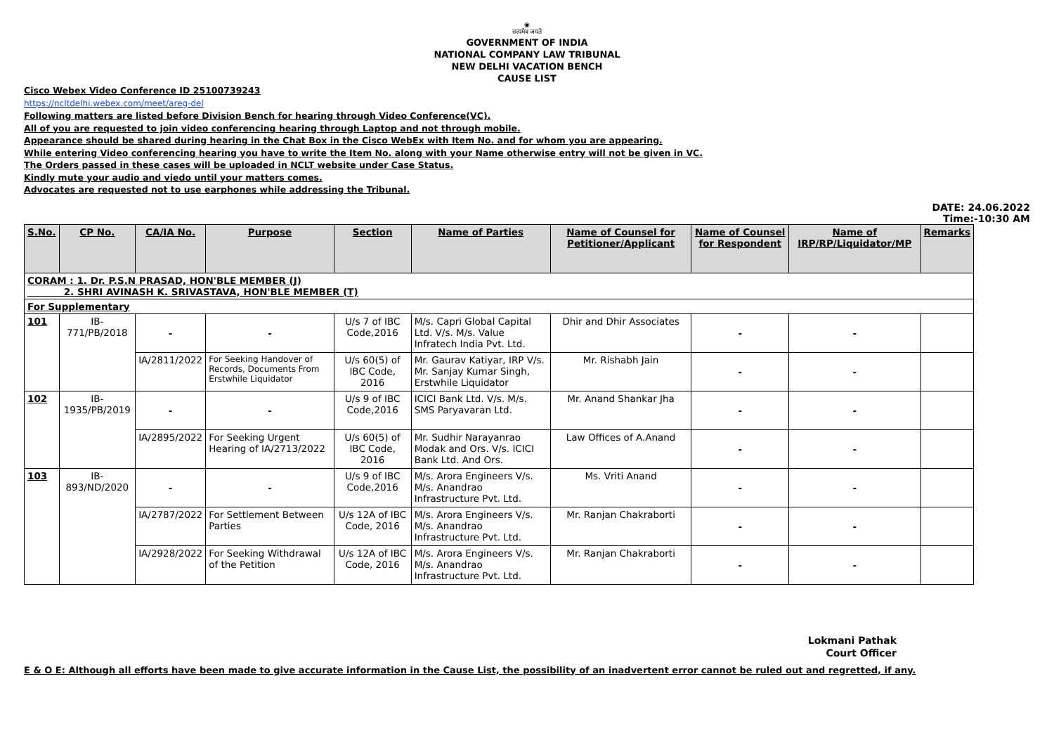◉
सत्यमेव जयते
GOVERNMENT OF INDIA
NATIONAL COMPANY LAW TRIBUNAL
NEW DELHI VACATION BENCH
CAUSE LIST
Cisco Webex Video Conference ID 25100739243
https://ncltdelhi.webex.com/meet/areg-del
Following matters are listed before Division Bench for hearing through Video Conference(VC).
All of you are requested to join video conferencing hearing through Laptop and not through mobile.
Appearance should be shared during hearing in the Chat Box in the Cisco WebEx with Item No. and for whom you are appearing.
While entering Video conferencing hearing you have to write the Item No. along with your Name otherwise entry will not be given in VC.
The Orders passed in these cases will be uploaded in NCLT website under Case Status.
Kindly mute your audio and viedo until your matters comes.
Advocates are requested not to use earphones while addressing the Tribunal.
DATE: 24.06.2022
Time:-10:30 AM
| S.No. | CP No. | CA/IA No. | Purpose | Section | Name of Parties | Name of Counsel for Petitioner/Applicant | Name of Counsel for Respondent | Name of IRP/RP/Liquidator/MP | Remarks |
| --- | --- | --- | --- | --- | --- | --- | --- | --- | --- |
| CORAM : 1. Dr. P.S.N PRASAD, HON'BLE MEMBER (J) 2. SHRI AVINASH K. SRIVASTAVA, HON'BLE MEMBER (T) | | | | | | | | | |
| For Supplementary | | | | | | | | | |
| 101 | IB-771/PB/2018 | - | - | U/s 7 of IBC Code,2016 | M/s. Capri Global Capital Ltd. V/s. M/s. Value Infratech India Pvt. Ltd. | Dhir and Dhir Associates | - | - | |
| | | IA/2811/2022 | For Seeking Handover of Records, Documents From Erstwhile Liquidator | U/s 60(5) of IBC Code, 2016 | Mr. Gaurav Katiyar, IRP V/s. Mr. Sanjay Kumar Singh, Erstwhile Liquidator | Mr. Rishabh Jain | - | - | |
| 102 | IB-1935/PB/2019 | - | - | U/s 9 of IBC Code,2016 | ICICI Bank Ltd. V/s. M/s. SMS Paryavaran Ltd. | Mr. Anand Shankar Jha | - | - | |
| | | IA/2895/2022 | For Seeking Urgent Hearing of IA/2713/2022 | U/s 60(5) of IBC Code, 2016 | Mr. Sudhir Narayanrao Modak and Ors. V/s. ICICI Bank Ltd. And Ors. | Law Offices of A.Anand | - | - | |
| 103 | IB-893/ND/2020 | - | - | U/s 9 of IBC Code,2016 | M/s. Arora Engineers V/s. M/s. Anandrao Infrastructure Pvt. Ltd. | Ms. Vriti Anand | - | - | |
| | | IA/2787/2022 | For Settlement Between Parties | U/s 12A of IBC Code, 2016 | M/s. Arora Engineers V/s. M/s. Anandrao Infrastructure Pvt. Ltd. | Mr. Ranjan Chakraborti | - | - | |
| | | IA/2928/2022 | For Seeking Withdrawal of the Petition | U/s 12A of IBC Code, 2016 | M/s. Arora Engineers V/s. M/s. Anandrao Infrastructure Pvt. Ltd. | Mr. Ranjan Chakraborti | - | - | |
Lokmani Pathak
Court Officer
E & O E: Although all efforts have been made to give accurate information in the Cause List, the possibility of an inadvertent error cannot be ruled out and regretted, if any.